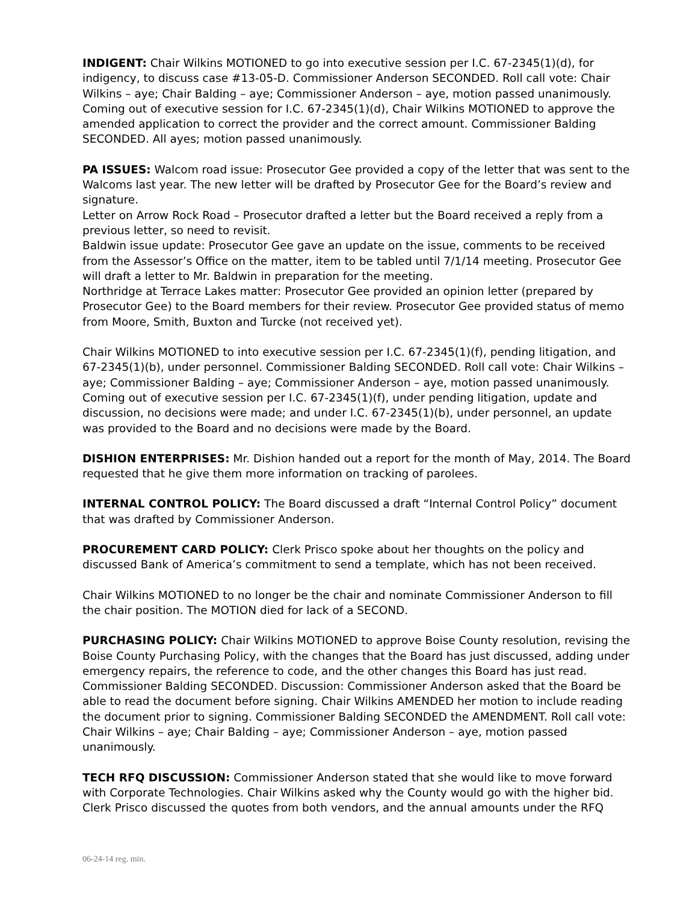INDIGENT: Chair Wilkins MOTIONED to go into executive session per I.C. 67-2345(1)(d), for indigency, to discuss case #13-05-D. Commissioner Anderson SECONDED. Roll call vote: Chair Wilkins – aye; Chair Balding – aye; Commissioner Anderson – aye, motion passed unanimously. Coming out of executive session for I.C. 67-2345(1)(d), Chair Wilkins MOTIONED to approve the amended application to correct the provider and the correct amount. Commissioner Balding SECONDED. All ayes; motion passed unanimously.
PA ISSUES: Walcom road issue: Prosecutor Gee provided a copy of the letter that was sent to the Walcoms last year. The new letter will be drafted by Prosecutor Gee for the Board’s review and signature.
Letter on Arrow Rock Road – Prosecutor drafted a letter but the Board received a reply from a previous letter, so need to revisit.
Baldwin issue update: Prosecutor Gee gave an update on the issue, comments to be received from the Assessor’s Office on the matter, item to be tabled until 7/1/14 meeting. Prosecutor Gee will draft a letter to Mr. Baldwin in preparation for the meeting.
Northridge at Terrace Lakes matter: Prosecutor Gee provided an opinion letter (prepared by Prosecutor Gee) to the Board members for their review. Prosecutor Gee provided status of memo from Moore, Smith, Buxton and Turcke (not received yet).
Chair Wilkins MOTIONED to into executive session per I.C. 67-2345(1)(f), pending litigation, and 67-2345(1)(b), under personnel. Commissioner Balding SECONDED. Roll call vote: Chair Wilkins – aye; Commissioner Balding – aye; Commissioner Anderson – aye, motion passed unanimously. Coming out of executive session per I.C. 67-2345(1)(f), under pending litigation, update and discussion, no decisions were made; and under I.C. 67-2345(1)(b), under personnel, an update was provided to the Board and no decisions were made by the Board.
DISHION ENTERPRISES: Mr. Dishion handed out a report for the month of May, 2014. The Board requested that he give them more information on tracking of parolees.
INTERNAL CONTROL POLICY: The Board discussed a draft “Internal Control Policy” document that was drafted by Commissioner Anderson.
PROCUREMENT CARD POLICY: Clerk Prisco spoke about her thoughts on the policy and discussed Bank of America’s commitment to send a template, which has not been received.
Chair Wilkins MOTIONED to no longer be the chair and nominate Commissioner Anderson to fill the chair position. The MOTION died for lack of a SECOND.
PURCHASING POLICY: Chair Wilkins MOTIONED to approve Boise County resolution, revising the Boise County Purchasing Policy, with the changes that the Board has just discussed, adding under emergency repairs, the reference to code, and the other changes this Board has just read. Commissioner Balding SECONDED. Discussion: Commissioner Anderson asked that the Board be able to read the document before signing. Chair Wilkins AMENDED her motion to include reading the document prior to signing. Commissioner Balding SECONDED the AMENDMENT. Roll call vote: Chair Wilkins – aye; Chair Balding – aye; Commissioner Anderson – aye, motion passed unanimously.
TECH RFQ DISCUSSION: Commissioner Anderson stated that she would like to move forward with Corporate Technologies. Chair Wilkins asked why the County would go with the higher bid. Clerk Prisco discussed the quotes from both vendors, and the annual amounts under the RFQ
06-24-14 reg. min.